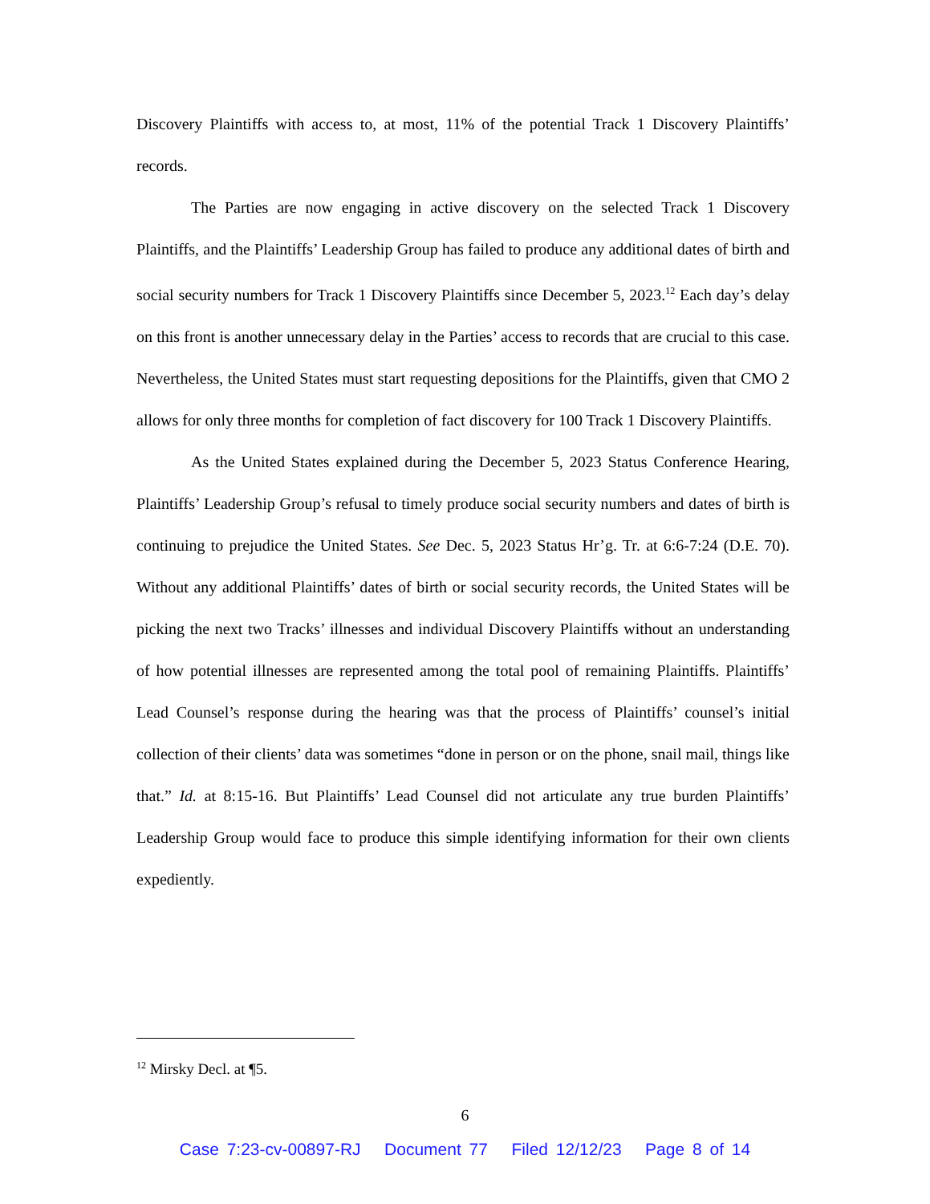Discovery Plaintiffs with access to, at most, 11% of the potential Track 1 Discovery Plaintiffs’ records.
The Parties are now engaging in active discovery on the selected Track 1 Discovery Plaintiffs, and the Plaintiffs’ Leadership Group has failed to produce any additional dates of birth and social security numbers for Track 1 Discovery Plaintiffs since December 5, 2023.<sup>12</sup> Each day’s delay on this front is another unnecessary delay in the Parties’ access to records that are crucial to this case. Nevertheless, the United States must start requesting depositions for the Plaintiffs, given that CMO 2 allows for only three months for completion of fact discovery for 100 Track 1 Discovery Plaintiffs.
As the United States explained during the December 5, 2023 Status Conference Hearing, Plaintiffs’ Leadership Group’s refusal to timely produce social security numbers and dates of birth is continuing to prejudice the United States. See Dec. 5, 2023 Status Hr’g. Tr. at 6:6-7:24 (D.E. 70). Without any additional Plaintiffs’ dates of birth or social security records, the United States will be picking the next two Tracks’ illnesses and individual Discovery Plaintiffs without an understanding of how potential illnesses are represented among the total pool of remaining Plaintiffs. Plaintiffs’ Lead Counsel’s response during the hearing was that the process of Plaintiffs’ counsel’s initial collection of their clients’ data was sometimes “done in person or on the phone, snail mail, things like that.” Id. at 8:15-16. But Plaintiffs’ Lead Counsel did not articulate any true burden Plaintiffs’ Leadership Group would face to produce this simple identifying information for their own clients expediently.
<sup>12</sup> Mirsky Decl. at ¶5.
6
Case 7:23-cv-00897-RJ Document 77 Filed 12/12/23 Page 8 of 14